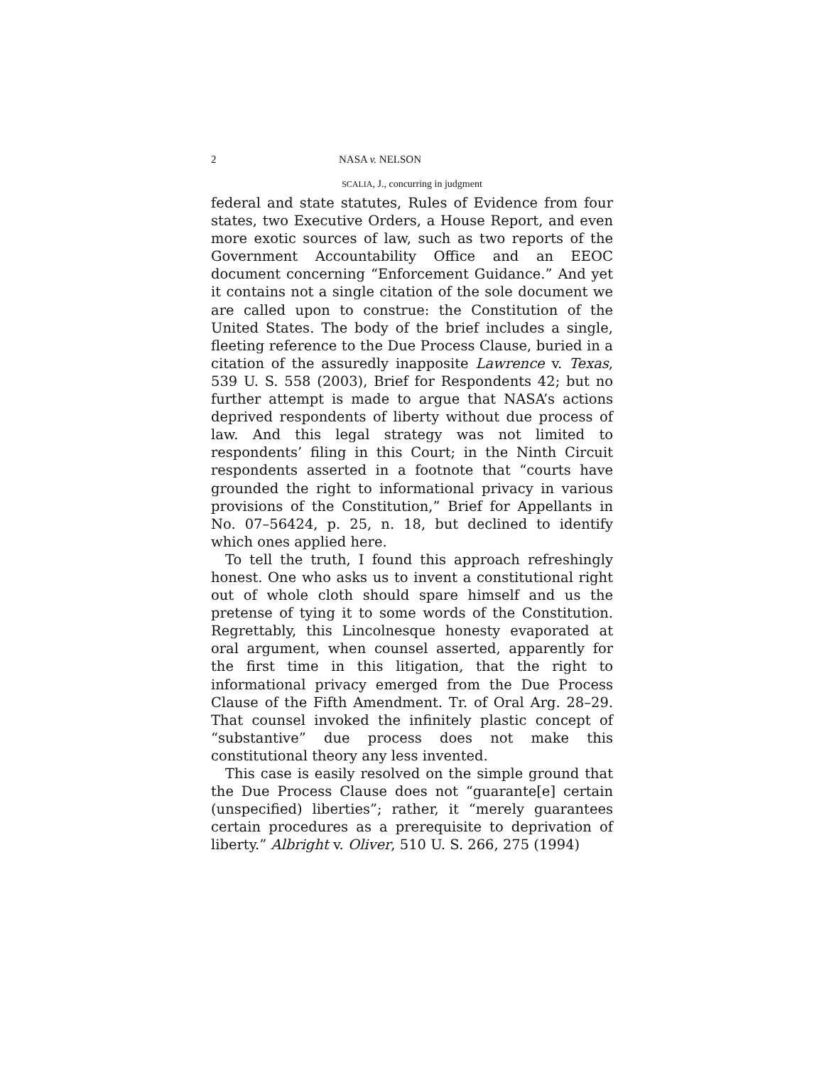2 NASA v. NELSON
SCALIA, J., concurring in judgment
federal and state statutes, Rules of Evidence from four states, two Executive Orders, a House Report, and even more exotic sources of law, such as two reports of the Government Accountability Office and an EEOC document concerning “Enforcement Guidance.” And yet it contains not a single citation of the sole document we are called upon to construe: the Constitution of the United States. The body of the brief includes a single, fleeting reference to the Due Process Clause, buried in a citation of the assuredly inapposite Lawrence v. Texas, 539 U. S. 558 (2003), Brief for Respondents 42; but no further attempt is made to argue that NASA’s actions deprived respondents of liberty without due process of law. And this legal strategy was not limited to respondents’ filing in this Court; in the Ninth Circuit respondents asserted in a footnote that “courts have grounded the right to informational privacy in various provisions of the Constitution,” Brief for Appellants in No. 07–56424, p. 25, n. 18, but declined to identify which ones applied here.
To tell the truth, I found this approach refreshingly honest. One who asks us to invent a constitutional right out of whole cloth should spare himself and us the pretense of tying it to some words of the Constitution. Regrettably, this Lincolnesque honesty evaporated at oral argument, when counsel asserted, apparently for the first time in this litigation, that the right to informational privacy emerged from the Due Process Clause of the Fifth Amendment. Tr. of Oral Arg. 28–29. That counsel invoked the infinitely plastic concept of “substantive” due process does not make this constitutional theory any less invented.
This case is easily resolved on the simple ground that the Due Process Clause does not “guarante[e] certain (unspecified) liberties”; rather, it “merely guarantees certain procedures as a prerequisite to deprivation of liberty.” Albright v. Oliver, 510 U. S. 266, 275 (1994)